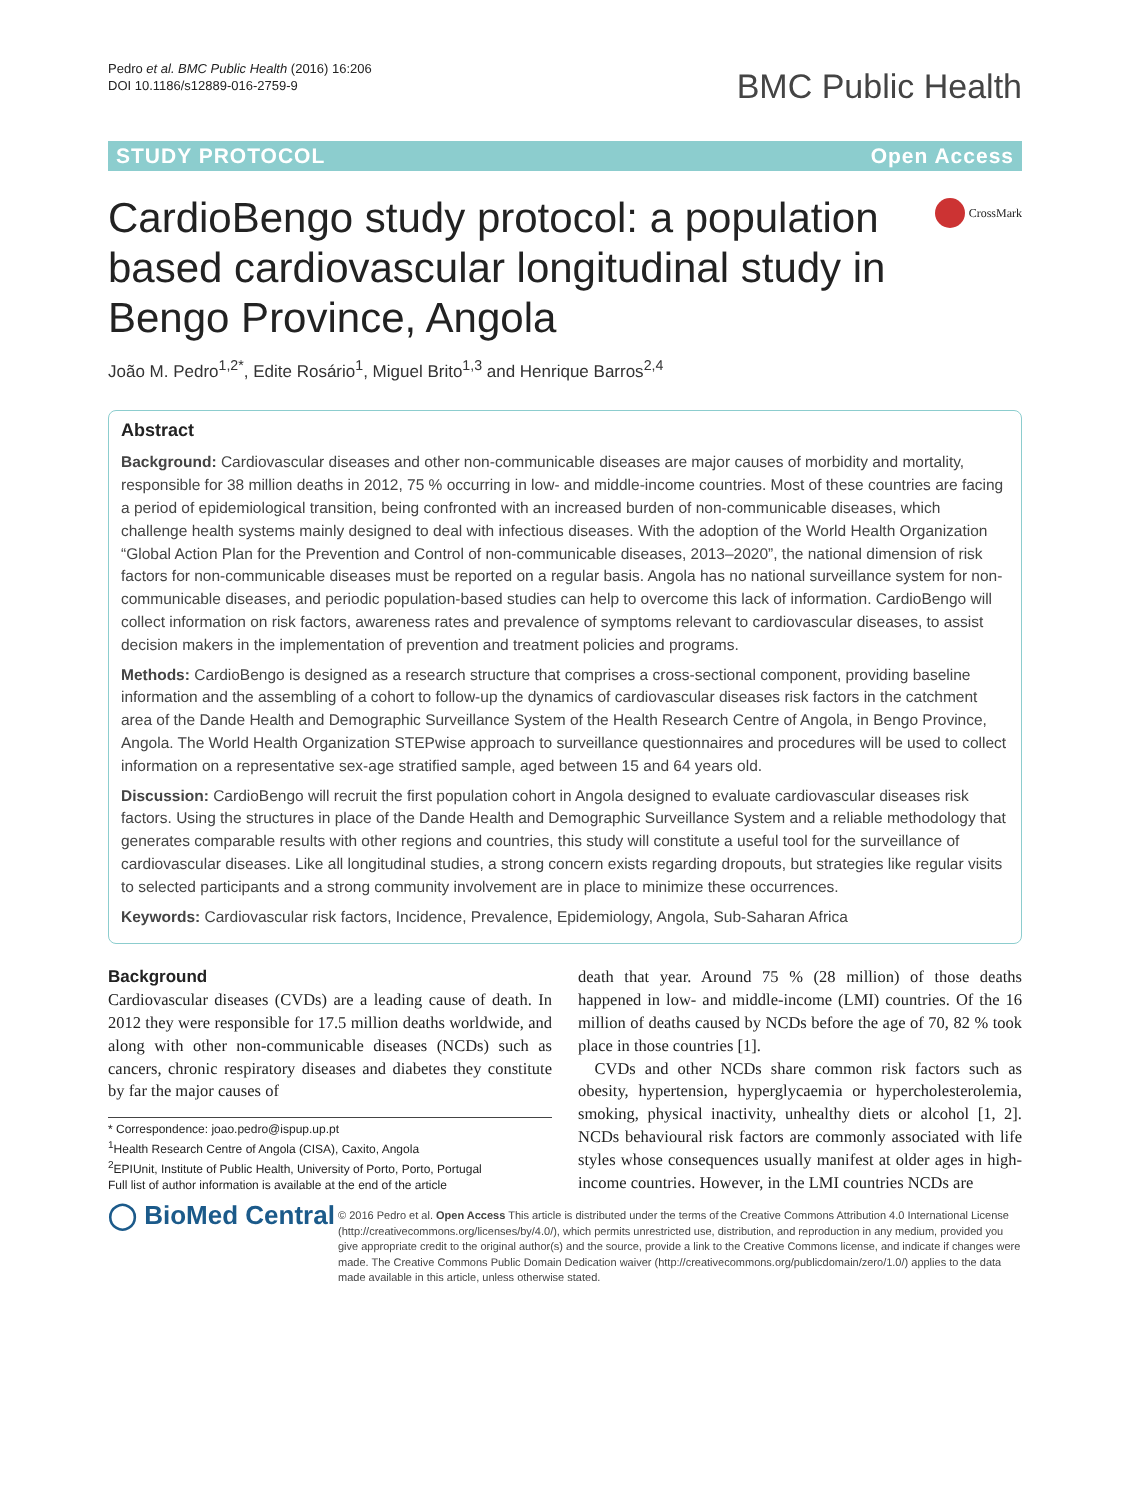Pedro et al. BMC Public Health (2016) 16:206
DOI 10.1186/s12889-016-2759-9
BMC Public Health
STUDY PROTOCOL Open Access
CardioBengo study protocol: a population based cardiovascular longitudinal study in Bengo Province, Angola
CrossMark
João M. Pedro<sup>1,2*</sup>, Edite Rosário<sup>1</sup>, Miguel Brito<sup>1,3</sup> and Henrique Barros<sup>2,4</sup>
Abstract
Background: Cardiovascular diseases and other non-communicable diseases are major causes of morbidity and mortality, responsible for 38 million deaths in 2012, 75 % occurring in low- and middle-income countries. Most of these countries are facing a period of epidemiological transition, being confronted with an increased burden of non-communicable diseases, which challenge health systems mainly designed to deal with infectious diseases. With the adoption of the World Health Organization “Global Action Plan for the Prevention and Control of non-communicable diseases, 2013–2020”, the national dimension of risk factors for non-communicable diseases must be reported on a regular basis. Angola has no national surveillance system for non-communicable diseases, and periodic population-based studies can help to overcome this lack of information. CardioBengo will collect information on risk factors, awareness rates and prevalence of symptoms relevant to cardiovascular diseases, to assist decision makers in the implementation of prevention and treatment policies and programs.
Methods: CardioBengo is designed as a research structure that comprises a cross-sectional component, providing baseline information and the assembling of a cohort to follow-up the dynamics of cardiovascular diseases risk factors in the catchment area of the Dande Health and Demographic Surveillance System of the Health Research Centre of Angola, in Bengo Province, Angola. The World Health Organization STEPwise approach to surveillance questionnaires and procedures will be used to collect information on a representative sex-age stratified sample, aged between 15 and 64 years old.
Discussion: CardioBengo will recruit the first population cohort in Angola designed to evaluate cardiovascular diseases risk factors. Using the structures in place of the Dande Health and Demographic Surveillance System and a reliable methodology that generates comparable results with other regions and countries, this study will constitute a useful tool for the surveillance of cardiovascular diseases. Like all longitudinal studies, a strong concern exists regarding dropouts, but strategies like regular visits to selected participants and a strong community involvement are in place to minimize these occurrences.
Keywords: Cardiovascular risk factors, Incidence, Prevalence, Epidemiology, Angola, Sub-Saharan Africa
Background
Cardiovascular diseases (CVDs) are a leading cause of death. In 2012 they were responsible for 17.5 million deaths worldwide, and along with other non-communicable diseases (NCDs) such as cancers, chronic respiratory diseases and diabetes they constitute by far the major causes of
* Correspondence: joao.pedro@ispup.up.pt
<sup>1</sup> Health Research Centre of Angola (CISA), Caxito, Angola
<sup>2</sup> EPIUnit, Institute of Public Health, University of Porto, Porto, Portugal
Full list of author information is available at the end of the article
death that year. Around 75 % (28 million) of those deaths happened in low- and middle-income (LMI) countries. Of the 16 million of deaths caused by NCDs before the age of 70, 82 % took place in those countries [1].
CVDs and other NCDs share common risk factors such as obesity, hypertension, hyperglycaemia or hypercholesterolemia, smoking, physical inactivity, unhealthy diets or alcohol [1, 2]. NCDs behavioural risk factors are commonly associated with life styles whose consequences usually manifest at older ages in high-income countries. However, in the LMI countries NCDs are
◯ BioMed Central
© 2016 Pedro et al. Open Access This article is distributed under the terms of the Creative Commons Attribution 4.0 International License (http://creativecommons.org/licenses/by/4.0/), which permits unrestricted use, distribution, and reproduction in any medium, provided you give appropriate credit to the original author(s) and the source, provide a link to the Creative Commons license, and indicate if changes were made. The Creative Commons Public Domain Dedication waiver (http://creativecommons.org/publicdomain/zero/1.0/) applies to the data made available in this article, unless otherwise stated.